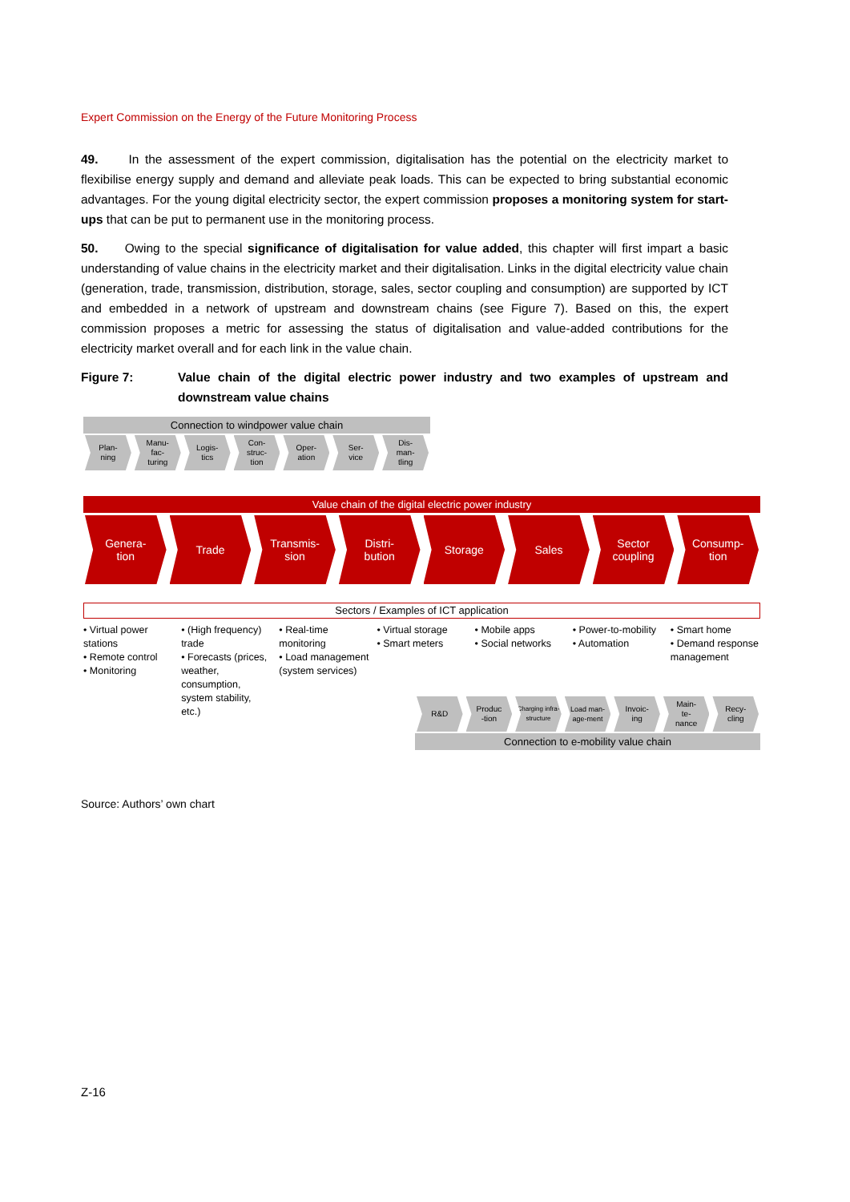Expert Commission on the Energy of the Future Monitoring Process
49. In the assessment of the expert commission, digitalisation has the potential on the electricity market to flexibilise energy supply and demand and alleviate peak loads. This can be expected to bring substantial economic advantages. For the young digital electricity sector, the expert commission proposes a monitoring system for start-ups that can be put to permanent use in the monitoring process.
50. Owing to the special significance of digitalisation for value added, this chapter will first impart a basic understanding of value chains in the electricity market and their digitalisation. Links in the digital electricity value chain (generation, trade, transmission, distribution, storage, sales, sector coupling and consumption) are supported by ICT and embedded in a network of upstream and downstream chains (see Figure 7). Based on this, the expert commission proposes a metric for assessing the status of digitalisation and value-added contributions for the electricity market overall and for each link in the value chain.
Figure 7: Value chain of the digital electric power industry and two examples of upstream and downstream value chains
Connection to windpower value chain
Plan-
ning
Manu-
fac-
turing
Logis-
tics
Con-
struc-
tion
Oper-
ation
Ser-
vice
Dis-
man-
tling
Value chain of the digital electric power industry
Genera-
tion
Trade Transmis-
sion
Distri-
bution
Storage Sales Sector
coupling
Consump-
tion
Sectors / Examples of ICT application
• Virtual power stations
• Remote control
• Monitoring
• (High frequency) trade
• Forecasts (prices, weather, consumption, system stability, etc.)
• Real-time monitoring
• Load management (system services)
• Virtual storage
• Smart meters
• Mobile apps
• Social networks
• Power-to-mobility
• Automation
• Smart home
• Demand response management
R&D Produc
-tion
Charging infra-structure Load man-age-ment Invoic-
ing
Main-
te-
nance
Recy-
cling
Connection to e-mobility value chain
Source: Authors’ own chart
Z-16